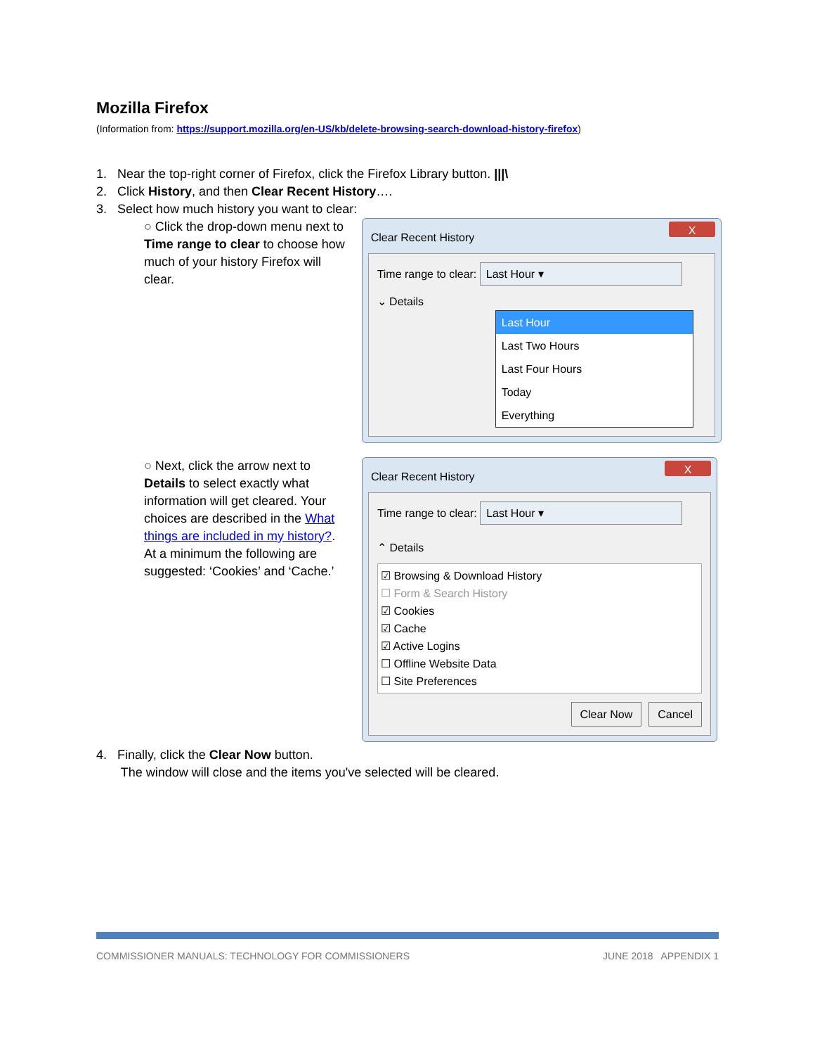Mozilla Firefox
(Information from: https://support.mozilla.org/en-US/kb/delete-browsing-search-download-history-firefox)
1. Near the top-right corner of Firefox, click the Firefox Library button. |||\
2. Click History, and then Clear Recent History….
3. Select how much history you want to clear:
○ Click the drop-down menu next to Time range to clear to choose how much of your history Firefox will clear.
X
Clear Recent History
Time range to clear: Last Hour ▾
⌄ Details
Last Hour
Last Two Hours
Last Four Hours
Today
Everything
○ Next, click the arrow next to Details to select exactly what information will get cleared. Your choices are described in the What things are included in my history?. At a minimum the following are suggested: ‘Cookies’ and ‘Cache.’
X
Clear Recent History
Time range to clear: Last Hour ▾
⌃ Details
☑ Browsing & Download History
☐ Form & Search History
☑ Cookies
☑ Cache
☑ Active Logins
☐ Offline Website Data
☐ Site Preferences
Clear Now Cancel
4. Finally, click the Clear Now button.
The window will close and the items you've selected will be cleared.
COMMISSIONER MANUALS: TECHNOLOGY FOR COMMISSIONERS JUNE 2018 APPENDIX 1